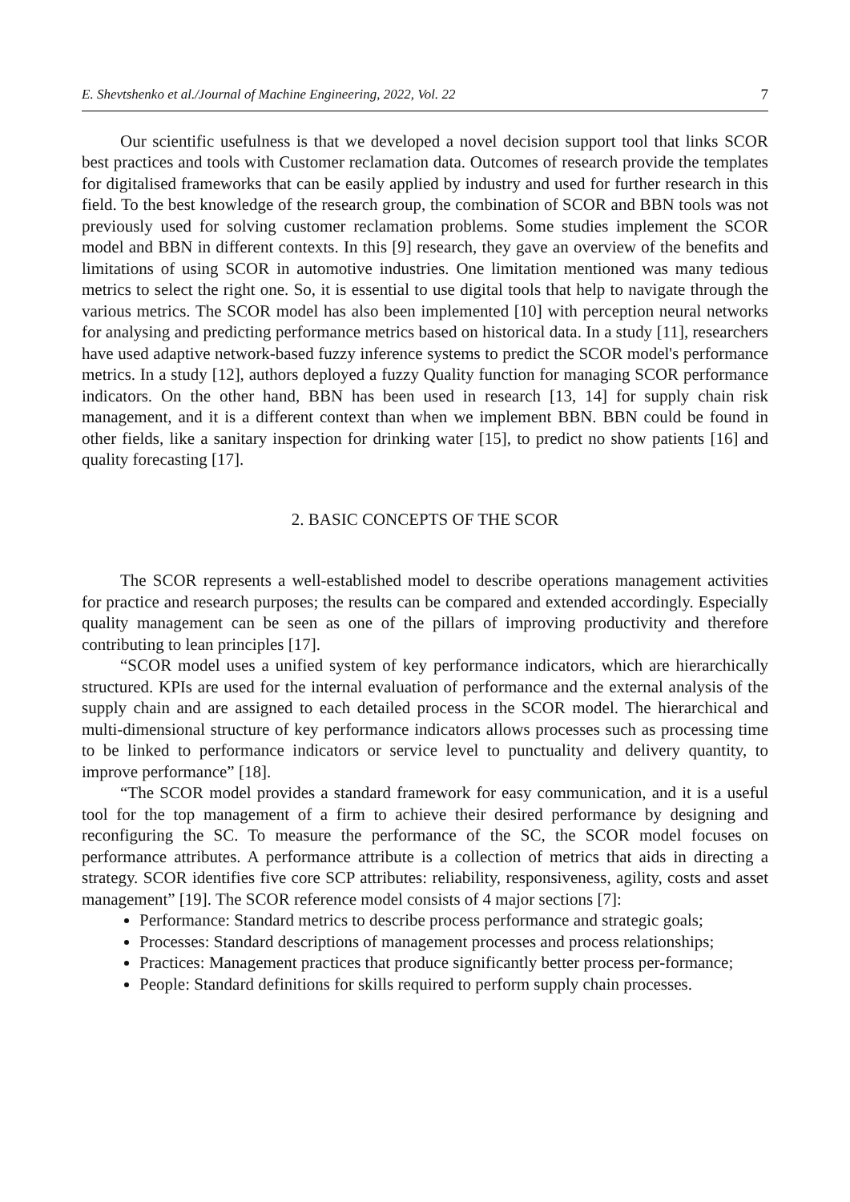E. Shevtshenko et al./Journal of Machine Engineering, 2022, Vol. 22 7
Our scientific usefulness is that we developed a novel decision support tool that links SCOR best practices and tools with Customer reclamation data. Outcomes of research provide the templates for digitalised frameworks that can be easily applied by industry and used for further research in this field. To the best knowledge of the research group, the combination of SCOR and BBN tools was not previously used for solving customer reclamation problems. Some studies implement the SCOR model and BBN in different contexts. In this [9] research, they gave an overview of the benefits and limitations of using SCOR in automotive industries. One limitation mentioned was many tedious metrics to select the right one. So, it is essential to use digital tools that help to navigate through the various metrics. The SCOR model has also been implemented [10] with perception neural networks for analysing and predicting performance metrics based on historical data. In a study [11], researchers have used adaptive network-based fuzzy inference systems to predict the SCOR model's performance metrics. In a study [12], authors deployed a fuzzy Quality function for managing SCOR performance indicators. On the other hand, BBN has been used in research [13, 14] for supply chain risk management, and it is a different context than when we implement BBN. BBN could be found in other fields, like a sanitary inspection for drinking water [15], to predict no show patients [16] and quality forecasting [17].
2. BASIC CONCEPTS OF THE SCOR
The SCOR represents a well-established model to describe operations management activities for practice and research purposes; the results can be compared and extended accordingly. Especially quality management can be seen as one of the pillars of improving productivity and therefore contributing to lean principles [17].
“SCOR model uses a unified system of key performance indicators, which are hierarchically structured. KPIs are used for the internal evaluation of performance and the external analysis of the supply chain and are assigned to each detailed process in the SCOR model. The hierarchical and multi-dimensional structure of key performance indicators allows processes such as processing time to be linked to performance indicators or service level to punctuality and delivery quantity, to improve performance” [18].
“The SCOR model provides a standard framework for easy communication, and it is a useful tool for the top management of a firm to achieve their desired performance by designing and reconfiguring the SC. To measure the performance of the SC, the SCOR model focuses on performance attributes. A performance attribute is a collection of metrics that aids in directing a strategy. SCOR identifies five core SCP attributes: reliability, responsiveness, agility, costs and asset management” [19]. The SCOR reference model consists of 4 major sections [7]:
Performance: Standard metrics to describe process performance and strategic goals;
Processes: Standard descriptions of management processes and process relationships;
Practices: Management practices that produce significantly better process per-formance;
People: Standard definitions for skills required to perform supply chain processes.